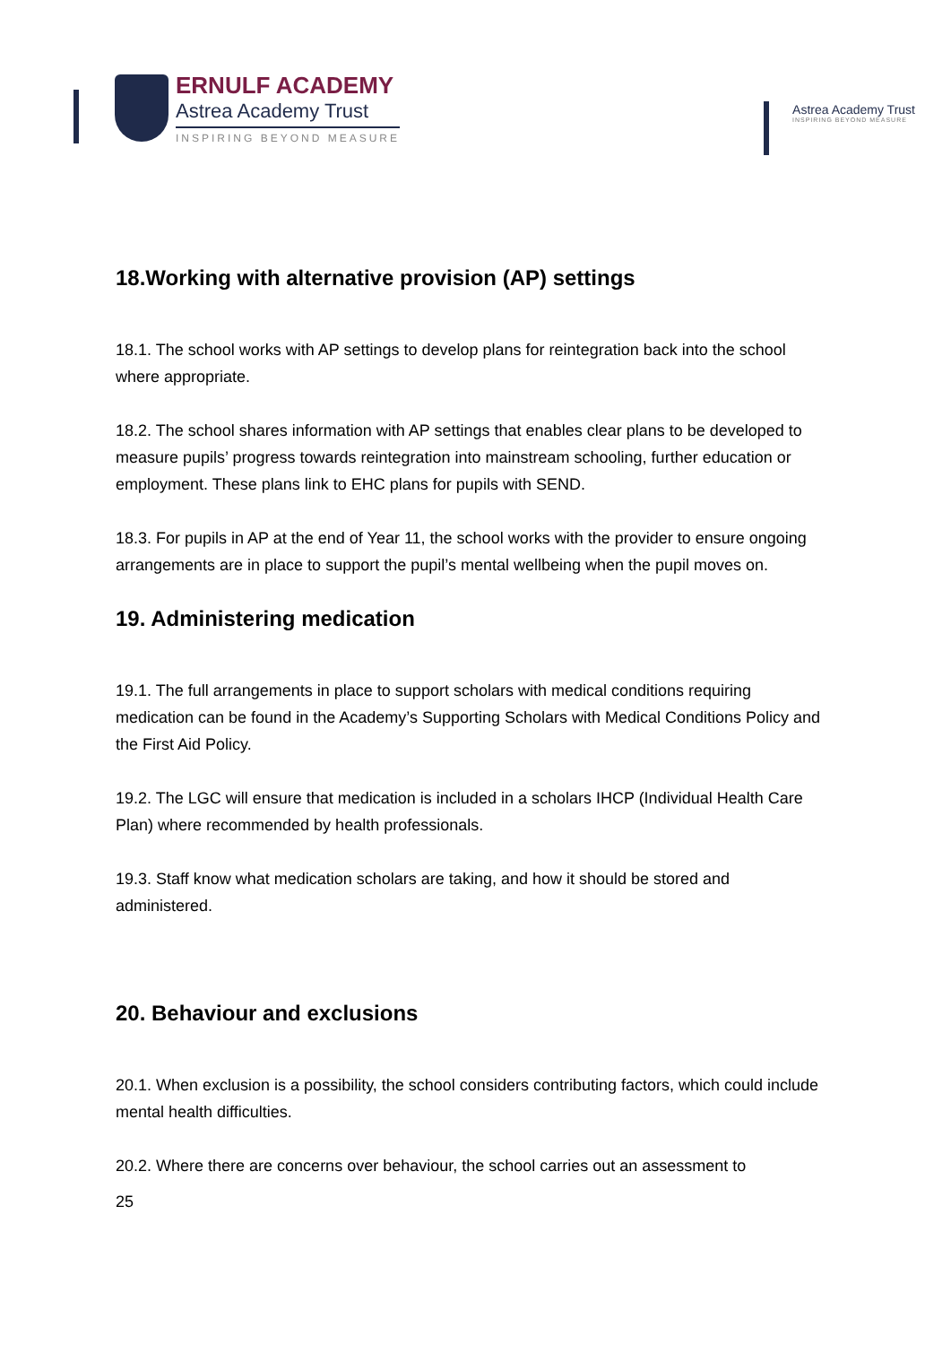ERNULF ACADEMY
Astrea Academy Trust
INSPIRING BEYOND MEASURE
Astrea Academy Trust
INSPIRING BEYOND MEASURE
18.Working with alternative provision (AP) settings
18.1. The school works with AP settings to develop plans for reintegration back into the school where appropriate.
18.2. The school shares information with AP settings that enables clear plans to be developed to measure pupils’ progress towards reintegration into mainstream schooling, further education or employment. These plans link to EHC plans for pupils with SEND.
18.3. For pupils in AP at the end of Year 11, the school works with the provider to ensure ongoing arrangements are in place to support the pupil’s mental wellbeing when the pupil moves on.
19. Administering medication
19.1. The full arrangements in place to support scholars with medical conditions requiring medication can be found in the Academy’s Supporting Scholars with Medical Conditions Policy and the First Aid Policy.
19.2. The LGC will ensure that medication is included in a scholars IHCP (Individual Health Care Plan) where recommended by health professionals.
19.3. Staff know what medication scholars are taking, and how it should be stored and administered.
20. Behaviour and exclusions
20.1. When exclusion is a possibility, the school considers contributing factors, which could include mental health difficulties.
20.2. Where there are concerns over behaviour, the school carries out an assessment to
25